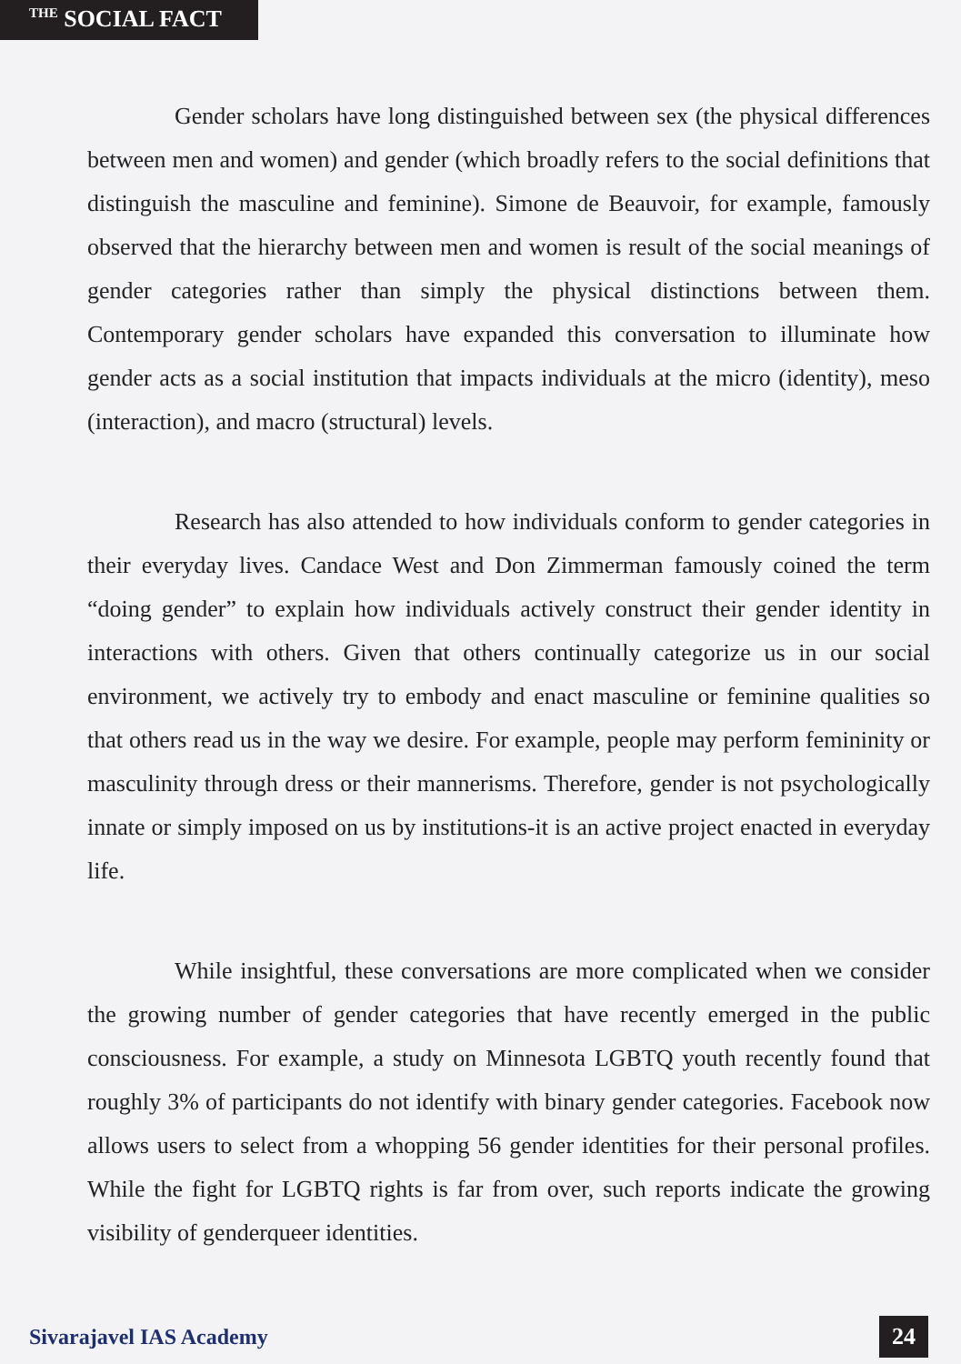<sup>THE</sup> SOCIAL FACT
Gender scholars have long distinguished between sex (the physical differences between men and women) and gender (which broadly refers to the social definitions that distinguish the masculine and feminine). Simone de Beauvoir, for example, famously observed that the hierarchy between men and women is result of the social meanings of gender categories rather than simply the physical distinctions between them. Contemporary gender scholars have expanded this conversation to illuminate how gender acts as a social institution that impacts individuals at the micro (identity), meso (interaction), and macro (structural) levels.
Research has also attended to how individuals conform to gender categories in their everyday lives. Candace West and Don Zimmerman famously coined the term “doing gender” to explain how individuals actively construct their gender identity in interactions with others. Given that others continually categorize us in our social environment, we actively try to embody and enact masculine or feminine qualities so that others read us in the way we desire. For example, people may perform femininity or masculinity through dress or their mannerisms. Therefore, gender is not psychologically innate or simply imposed on us by institutions-it is an active project enacted in everyday life.
While insightful, these conversations are more complicated when we consider the growing number of gender categories that have recently emerged in the public consciousness. For example, a study on Minnesota LGBTQ youth recently found that roughly 3% of participants do not identify with binary gender categories. Facebook now allows users to select from a whopping 56 gender identities for their personal profiles. While the fight for LGBTQ rights is far from over, such reports indicate the growing visibility of genderqueer identities.
Sivarajavel IAS Academy 24